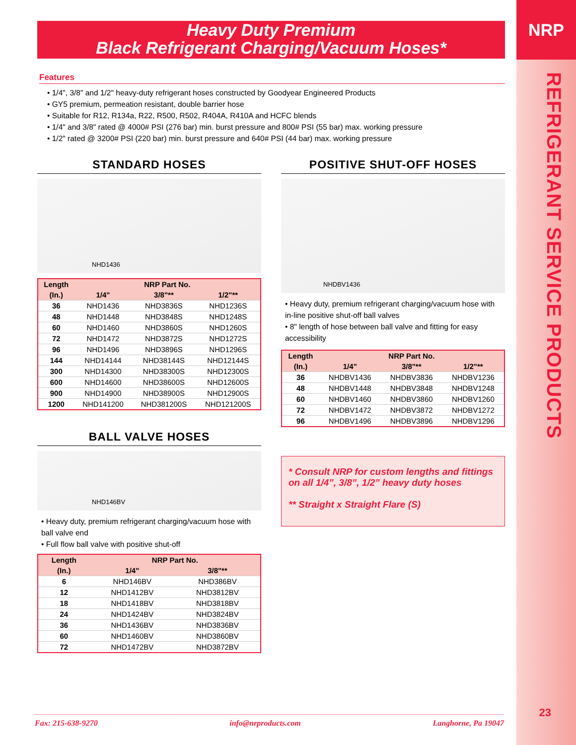NRP
REFRIGERANT SERVICE PRODUCTS
23
Heavy Duty Premium
Black Refrigerant Charging/Vacuum Hoses*
Features
• 1/4", 3/8" and 1/2" heavy-duty refrigerant hoses constructed by Goodyear Engineered Products
• GY5 premium, permeation resistant, double barrier hose
• Suitable for R12, R134a, R22, R500, R502, R404A, R410A and HCFC blends
• 1/4" and 3/8" rated @ 4000# PSI (276 bar) min. burst pressure and 800# PSI (55 bar) max. working pressure
• 1/2" rated @ 3200# PSI (220 bar) min. burst pressure and 640# PSI (44 bar) max. working pressure
STANDARD HOSES
NHD1436
| Length | NRP Part No. | | |
| --- | --- | --- | --- |
| (In.) | 1/4" | 3/8"** | 1/2"** |
| 36 | NHD1436 | NHD3836S | NHD1236S |
| 48 | NHD1448 | NHD3848S | NHD1248S |
| 60 | NHD1460 | NHD3860S | NHD1260S |
| 72 | NHD1472 | NHD3872S | NHD1272S |
| 96 | NHD1496 | NHD3896S | NHD1296S |
| 144 | NHD14144 | NHD38144S | NHD12144S |
| 300 | NHD14300 | NHD38300S | NHD12300S |
| 600 | NHD14600 | NHD38600S | NHD12600S |
| 900 | NHD14900 | NHD38900S | NHD12900S |
| 1200 | NHD141200 | NHD381200S | NHD121200S |
BALL VALVE HOSES
NHD146BV
• Heavy duty, premium refrigerant charging/vacuum hose with ball valve end
• Full flow ball valve with positive shut-off
| Length | NRP Part No. | |
| --- | --- | --- |
| (In.) | 1/4" | 3/8"** |
| 6 | NHD146BV | NHD386BV |
| 12 | NHD1412BV | NHD3812BV |
| 18 | NHD1418BV | NHD3818BV |
| 24 | NHD1424BV | NHD3824BV |
| 36 | NHD1436BV | NHD3836BV |
| 60 | NHD1460BV | NHD3860BV |
| 72 | NHD1472BV | NHD3872BV |
POSITIVE SHUT-OFF HOSES
NHDBV1436
• Heavy duty, premium refrigerant charging/vacuum hose with in-line positive shut-off ball valves
• 8" length of hose between ball valve and fitting for easy accessibility
| Length | NRP Part No. | | |
| --- | --- | --- | --- |
| (In.) | 1/4" | 3/8"** | 1/2"** |
| 36 | NHDBV1436 | NHDBV3836 | NHDBV1236 |
| 48 | NHDBV1448 | NHDBV3848 | NHDBV1248 |
| 60 | NHDBV1460 | NHDBV3860 | NHDBV1260 |
| 72 | NHDBV1472 | NHDBV3872 | NHDBV1272 |
| 96 | NHDBV1496 | NHDBV3896 | NHDBV1296 |
* Consult NRP for custom lengths and fittings on all 1/4”, 3/8”, 1/2” heavy duty hoses
** Straight x Straight Flare (S)
Fax: 215-638-9270 info@nrproducts.com Langhorne, Pa 19047